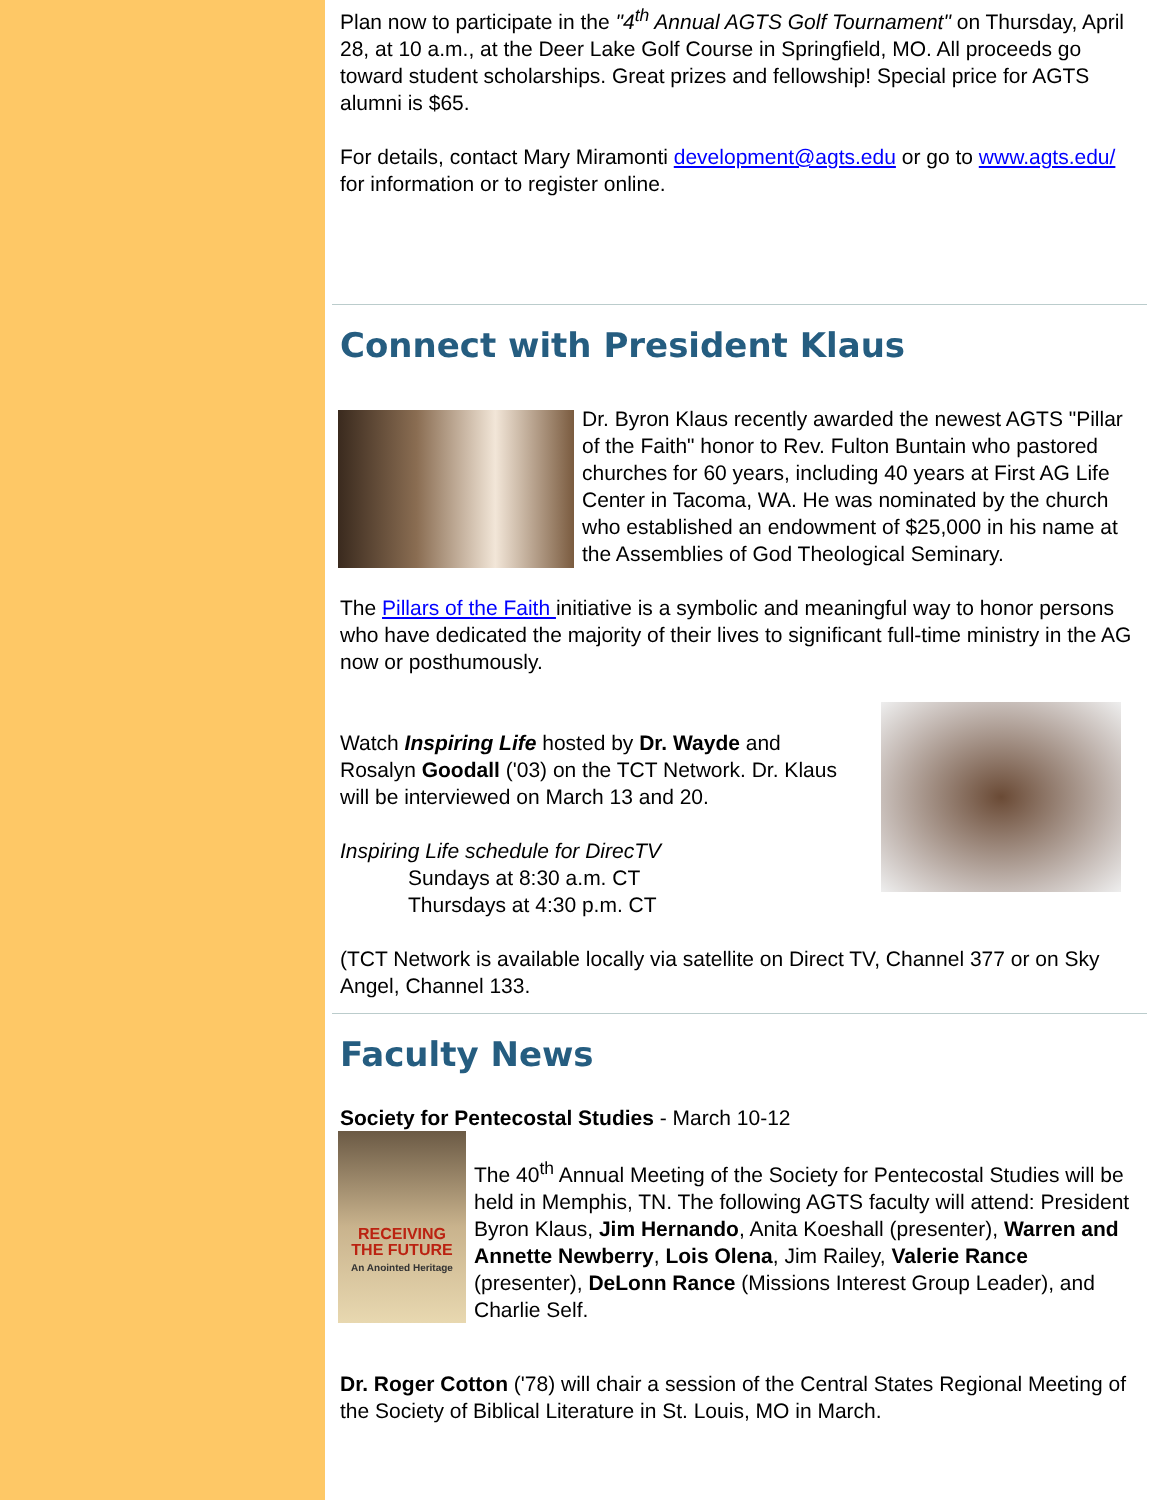Plan now to participate in the "4<sup>th</sup> Annual AGTS Golf Tournament" on Thursday, April 28, at 10 a.m., at the Deer Lake Golf Course in Springfield, MO. All proceeds go toward student scholarships. Great prizes and fellowship! Special price for AGTS alumni is $65.
For details, contact Mary Miramonti development@agts.edu or go to www.agts.edu/ for information or to register online.
Connect with President Klaus
Dr. Byron Klaus recently awarded the newest AGTS "Pillar of the Faith" honor to Rev. Fulton Buntain who pastored churches for 60 years, including 40 years at First AG Life Center in Tacoma, WA. He was nominated by the church who established an endowment of $25,000 in his name at the Assemblies of God Theological Seminary.
The Pillars of the Faith initiative is a symbolic and meaningful way to honor persons who have dedicated the majority of their lives to significant full-time ministry in the AG now or posthumously.
Watch Inspiring Life hosted by Dr. Wayde and Rosalyn Goodall ('03) on the TCT Network. Dr. Klaus will be interviewed on March 13 and 20.
Inspiring Life schedule for DirecTV
Sundays at 8:30 a.m. CT
Thursdays at 4:30 p.m. CT
(TCT Network is available locally via satellite on Direct TV, Channel 377 or on Sky Angel, Channel 133.
Faculty News
Society for Pentecostal Studies - March 10-12
RECEIVING
THE FUTURE
An Anointed Heritage
The 40<sup>th</sup> Annual Meeting of the Society for Pentecostal Studies will be held in Memphis, TN. The following AGTS faculty will attend: President Byron Klaus, Jim Hernando, Anita Koeshall (presenter), Warren and Annette Newberry, Lois Olena, Jim Railey, Valerie Rance (presenter), DeLonn Rance (Missions Interest Group Leader), and Charlie Self.
Dr. Roger Cotton ('78) will chair a session of the Central States Regional Meeting of the Society of Biblical Literature in St. Louis, MO in March.